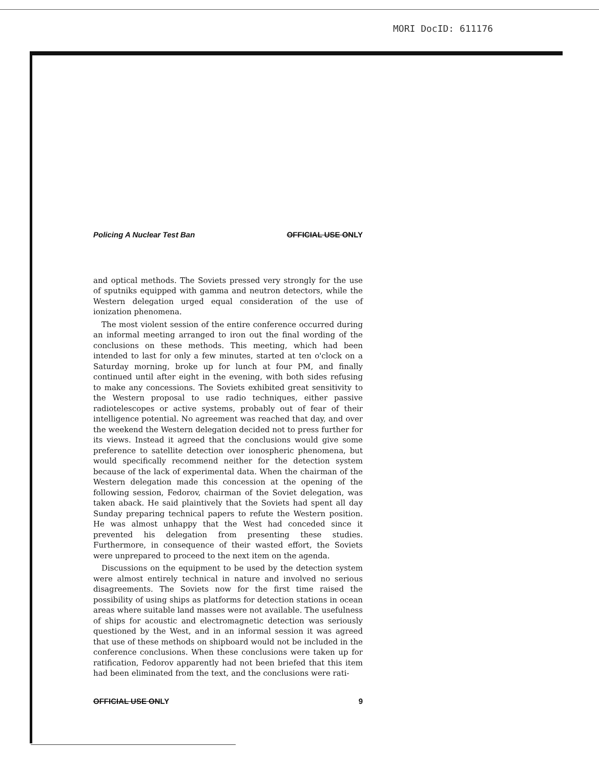MORI DocID: 611176
Policing A Nuclear Test Ban OFFICIAL USE ONLY
and optical methods. The Soviets pressed very strongly for the use of sputniks equipped with gamma and neutron detectors, while the Western delegation urged equal consideration of the use of ionization phenomena.
The most violent session of the entire conference occurred during an informal meeting arranged to iron out the final wording of the conclusions on these methods. This meeting, which had been intended to last for only a few minutes, started at ten o'clock on a Saturday morning, broke up for lunch at four PM, and finally continued until after eight in the evening, with both sides refusing to make any concessions. The Soviets exhibited great sensitivity to the Western proposal to use radio techniques, either passive radiotelescopes or active systems, probably out of fear of their intelligence potential. No agreement was reached that day, and over the weekend the Western delegation decided not to press further for its views. Instead it agreed that the conclusions would give some preference to satellite detection over ionospheric phenomena, but would specifically recommend neither for the detection system because of the lack of experimental data. When the chairman of the Western delegation made this concession at the opening of the following session, Fedorov, chairman of the Soviet delegation, was taken aback. He said plaintively that the Soviets had spent all day Sunday preparing technical papers to refute the Western position. He was almost unhappy that the West had conceded since it prevented his delegation from presenting these studies. Furthermore, in consequence of their wasted effort, the Soviets were unprepared to proceed to the next item on the agenda.
Discussions on the equipment to be used by the detection system were almost entirely technical in nature and involved no serious disagreements. The Soviets now for the first time raised the possibility of using ships as platforms for detection stations in ocean areas where suitable land masses were not available. The usefulness of ships for acoustic and electromagnetic detection was seriously questioned by the West, and in an informal session it was agreed that use of these methods on shipboard would not be included in the conference conclusions. When these conclusions were taken up for ratification, Fedorov apparently had not been briefed that this item had been eliminated from the text, and the conclusions were rati-
OFFICIAL USE ONLY 9